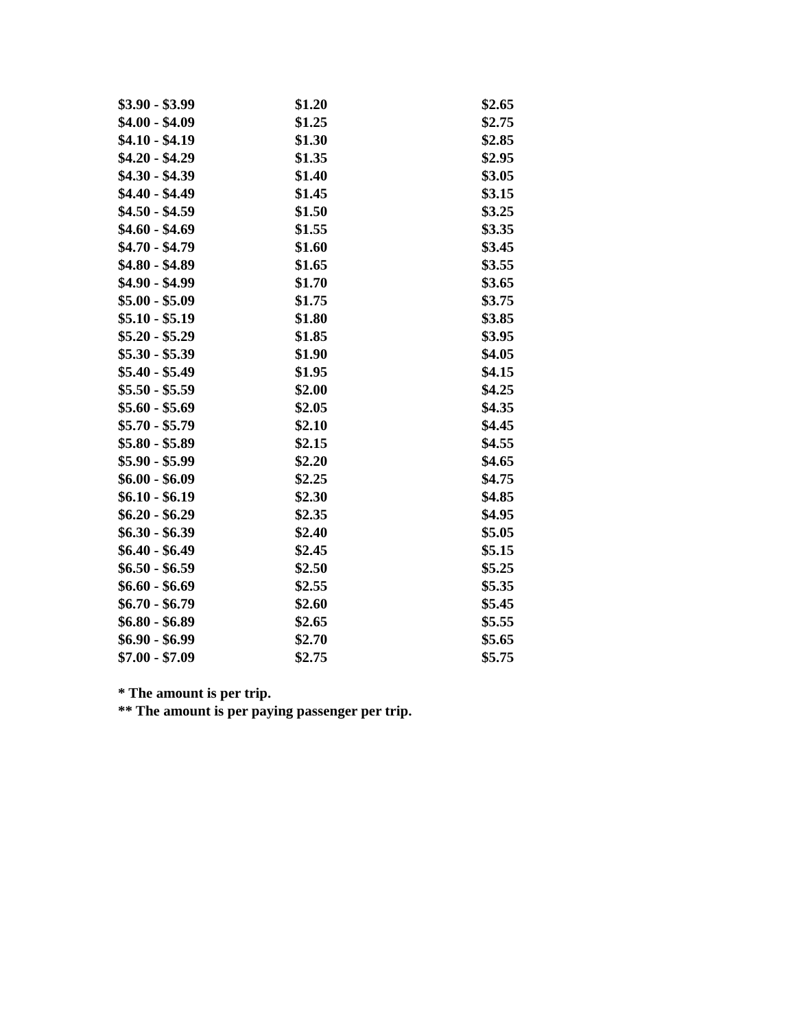| $3.90 - $3.99 | $1.20 | $2.65 |
| $4.00 - $4.09 | $1.25 | $2.75 |
| $4.10 - $4.19 | $1.30 | $2.85 |
| $4.20 - $4.29 | $1.35 | $2.95 |
| $4.30 - $4.39 | $1.40 | $3.05 |
| $4.40 - $4.49 | $1.45 | $3.15 |
| $4.50 - $4.59 | $1.50 | $3.25 |
| $4.60 - $4.69 | $1.55 | $3.35 |
| $4.70 - $4.79 | $1.60 | $3.45 |
| $4.80 - $4.89 | $1.65 | $3.55 |
| $4.90 - $4.99 | $1.70 | $3.65 |
| $5.00 - $5.09 | $1.75 | $3.75 |
| $5.10 - $5.19 | $1.80 | $3.85 |
| $5.20 - $5.29 | $1.85 | $3.95 |
| $5.30 - $5.39 | $1.90 | $4.05 |
| $5.40 - $5.49 | $1.95 | $4.15 |
| $5.50 - $5.59 | $2.00 | $4.25 |
| $5.60 - $5.69 | $2.05 | $4.35 |
| $5.70 - $5.79 | $2.10 | $4.45 |
| $5.80 - $5.89 | $2.15 | $4.55 |
| $5.90 - $5.99 | $2.20 | $4.65 |
| $6.00 - $6.09 | $2.25 | $4.75 |
| $6.10 - $6.19 | $2.30 | $4.85 |
| $6.20 - $6.29 | $2.35 | $4.95 |
| $6.30 - $6.39 | $2.40 | $5.05 |
| $6.40 - $6.49 | $2.45 | $5.15 |
| $6.50 - $6.59 | $2.50 | $5.25 |
| $6.60 - $6.69 | $2.55 | $5.35 |
| $6.70 - $6.79 | $2.60 | $5.45 |
| $6.80 - $6.89 | $2.65 | $5.55 |
| $6.90 - $6.99 | $2.70 | $5.65 |
| $7.00 - $7.09 | $2.75 | $5.75 |
* The amount is per trip.
** The amount is per paying passenger per trip.